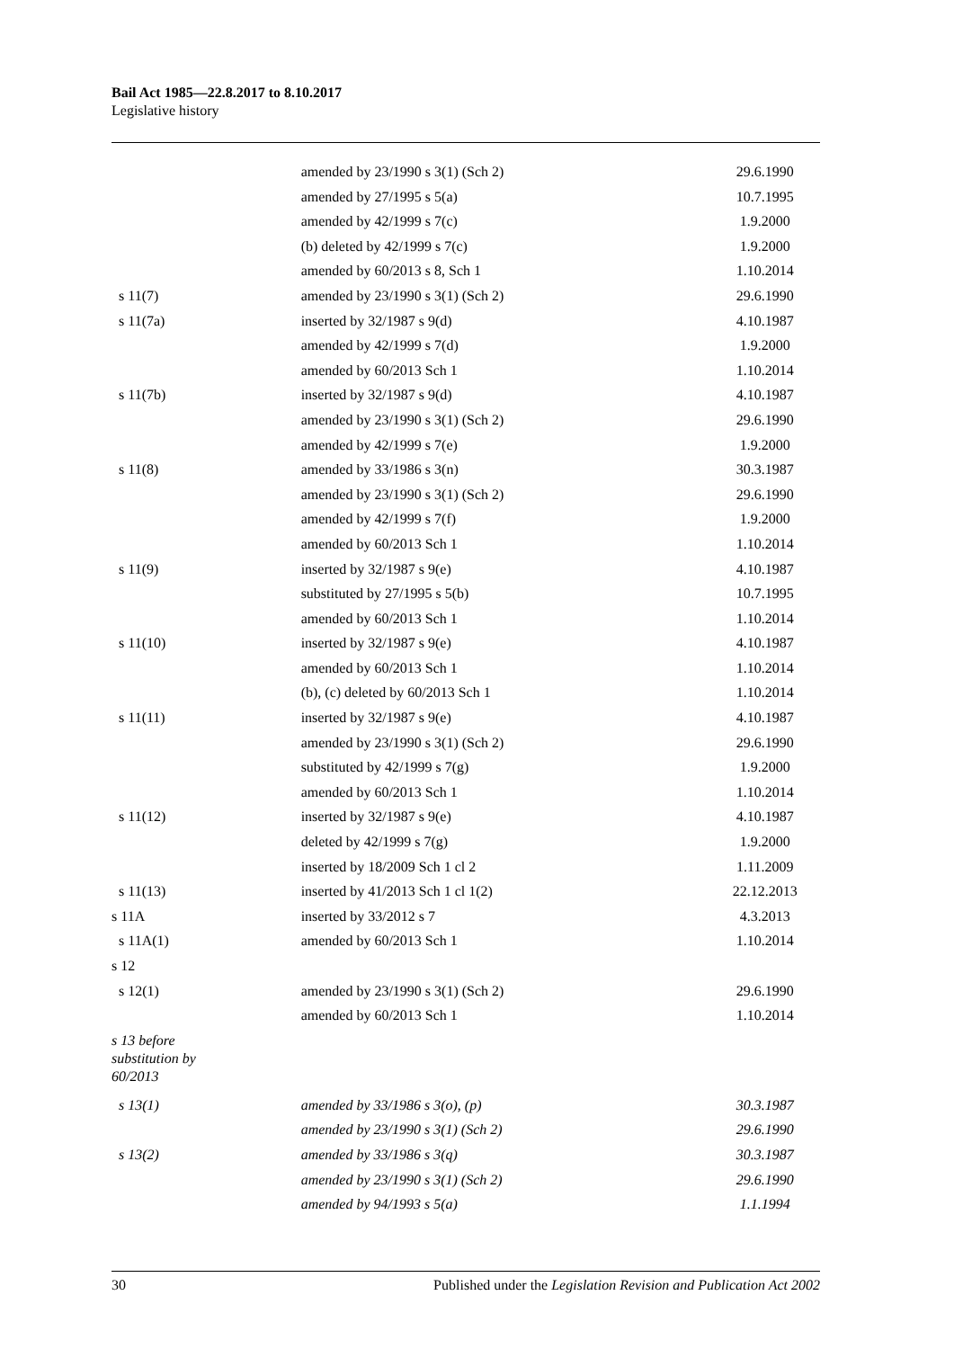Bail Act 1985—22.8.2017 to 8.10.2017
Legislative history
| | amended by 23/1990 s 3(1) (Sch 2) | 29.6.1990 |
| | amended by 27/1995 s 5(a) | 10.7.1995 |
| | amended by 42/1999 s 7(c) | 1.9.2000 |
| | (b) deleted by 42/1999 s 7(c) | 1.9.2000 |
| | amended by 60/2013 s 8, Sch 1 | 1.10.2014 |
| s 11(7) | amended by 23/1990 s 3(1) (Sch 2) | 29.6.1990 |
| s 11(7a) | inserted by 32/1987 s 9(d) | 4.10.1987 |
| | amended by 42/1999 s 7(d) | 1.9.2000 |
| | amended by 60/2013 Sch 1 | 1.10.2014 |
| s 11(7b) | inserted by 32/1987 s 9(d) | 4.10.1987 |
| | amended by 23/1990 s 3(1) (Sch 2) | 29.6.1990 |
| | amended by 42/1999 s 7(e) | 1.9.2000 |
| s 11(8) | amended by 33/1986 s 3(n) | 30.3.1987 |
| | amended by 23/1990 s 3(1) (Sch 2) | 29.6.1990 |
| | amended by 42/1999 s 7(f) | 1.9.2000 |
| | amended by 60/2013 Sch 1 | 1.10.2014 |
| s 11(9) | inserted by 32/1987 s 9(e) | 4.10.1987 |
| | substituted by 27/1995 s 5(b) | 10.7.1995 |
| | amended by 60/2013 Sch 1 | 1.10.2014 |
| s 11(10) | inserted by 32/1987 s 9(e) | 4.10.1987 |
| | amended by 60/2013 Sch 1 | 1.10.2014 |
| | (b), (c) deleted by 60/2013 Sch 1 | 1.10.2014 |
| s 11(11) | inserted by 32/1987 s 9(e) | 4.10.1987 |
| | amended by 23/1990 s 3(1) (Sch 2) | 29.6.1990 |
| | substituted by 42/1999 s 7(g) | 1.9.2000 |
| | amended by 60/2013 Sch 1 | 1.10.2014 |
| s 11(12) | inserted by 32/1987 s 9(e) | 4.10.1987 |
| | deleted by 42/1999 s 7(g) | 1.9.2000 |
| | inserted by 18/2009 Sch 1 cl 2 | 1.11.2009 |
| s 11(13) | inserted by 41/2013 Sch 1 cl 1(2) | 22.12.2013 |
| s 11A | inserted by 33/2012 s 7 | 4.3.2013 |
| s 11A(1) | amended by 60/2013 Sch 1 | 1.10.2014 |
| s 12 | | |
| s 12(1) | amended by 23/1990 s 3(1) (Sch 2) | 29.6.1990 |
| | amended by 60/2013 Sch 1 | 1.10.2014 |
| s 13 before substitution by 60/2013 | | |
| s 13(1) | amended by 33/1986 s 3(o), (p) | 30.3.1987 |
| | amended by 23/1990 s 3(1) (Sch 2) | 29.6.1990 |
| s 13(2) | amended by 33/1986 s 3(q) | 30.3.1987 |
| | amended by 23/1990 s 3(1) (Sch 2) | 29.6.1990 |
| | amended by 94/1993 s 5(a) | 1.1.1994 |
30 Published under the Legislation Revision and Publication Act 2002